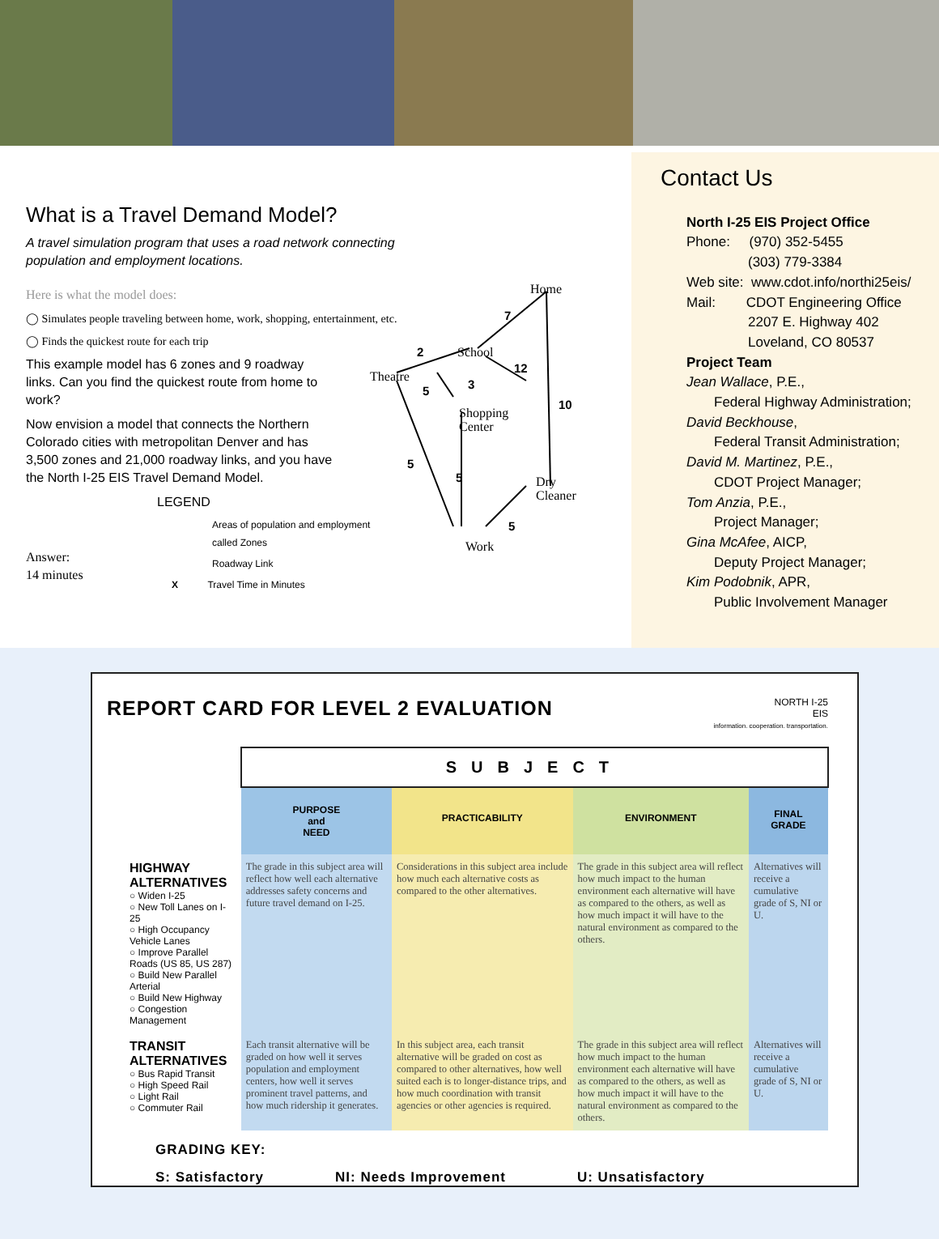What is a Travel Demand Model?
A travel simulation program that uses a road network connecting population and employment locations.
Here is what the model does:
◯ Simulates people traveling between home, work, shopping, entertainment, etc.
◯ Finds the quickest route for each trip
This example model has 6 zones and 9 roadway links. Can you find the quickest route from home to work?
Now envision a model that connects the Northern Colorado cities with metropolitan Denver and has 3,500 zones and 21,000 roadway links, and you have the North I-25 EIS Travel Demand Model.
LEGEND
Areas of population and employment called Zones
Roadway Link
X Travel Time in Minutes
Answer:
14 minutes
Home
School
Theatre
Shopping
Center
Dry
Cleaner
Work
7
2
12
3
5
10
5
5
5
Contact Us
North I-25 EIS Project Office
Phone: (970) 352-5455
(303) 779-3384
Web site: www.cdot.info/northi25eis/
Mail: CDOT Engineering Office
2207 E. Highway 402
Loveland, CO 80537
Project Team
Jean Wallace, P.E.,
Federal Highway Administration;
David Beckhouse,
Federal Transit Administration;
David M. Martinez, P.E.,
CDOT Project Manager;
Tom Anzia, P.E.,
Project Manager;
Gina McAfee, AICP,
Deputy Project Manager;
Kim Podobnik, APR,
Public Involvement Manager
REPORT CARD FOR LEVEL 2 EVALUATION
NORTH I-25
EIS
information. cooperation. transportation.
| | SUBJECT | | | |
| | PURPOSE and NEED | PRACTICABILITY | ENVIRONMENT | FINAL GRADE |
| HIGHWAY ALTERNATIVES ○ Widen I-25 ○ New Toll Lanes on I-25 ○ High Occupancy Vehicle Lanes ○ Improve Parallel Roads (US 85, US 287) ○ Build New Parallel Arterial ○ Build New Highway ○ Congestion Management | The grade in this subject area will reflect how well each alternative addresses safety concerns and future travel demand on I-25. | Considerations in this subject area include how much each alternative costs as compared to the other alternatives. | The grade in this subject area will reflect how much impact to the human environment each alternative will have as compared to the others, as well as how much impact it will have to the natural environment as compared to the others. | Alternatives will receive a cumulative grade of S, NI or U. |
| TRANSIT ALTERNATIVES ○ Bus Rapid Transit ○ High Speed Rail ○ Light Rail ○ Commuter Rail | Each transit alternative will be graded on how well it serves population and employment centers, how well it serves prominent travel patterns, and how much ridership it generates. | In this subject area, each transit alternative will be graded on cost as compared to other alternatives, how well suited each is to longer-distance trips, and how much coordination with transit agencies or other agencies is required. | The grade in this subject area will reflect how much impact to the human environment each alternative will have as compared to the others, as well as how much impact it will have to the natural environment as compared to the others. | Alternatives will receive a cumulative grade of S, NI or U. |
GRADING KEY:
S: Satisfactory NI: Needs Improvement U: Unsatisfactory